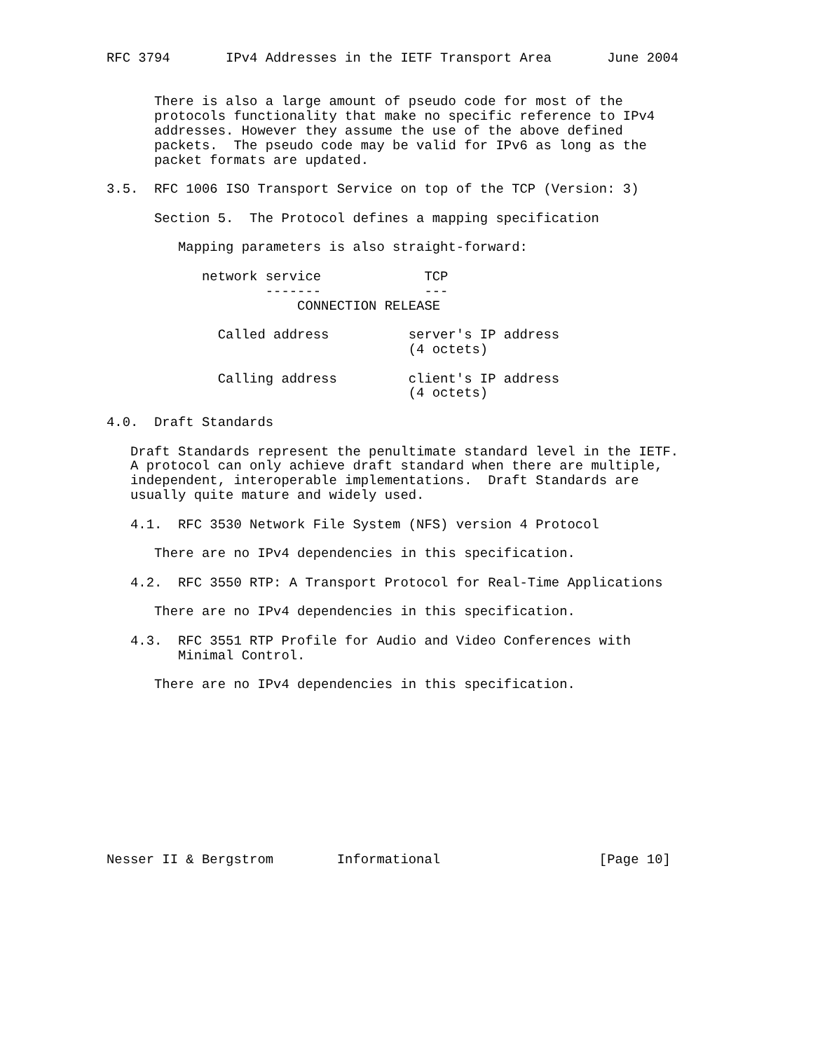RFC 3794       IPv4 Addresses in the IETF Transport Area       June 2004


      There is also a large amount of pseudo code for most of the
      protocols functionality that make no specific reference to IPv4
      addresses. However they assume the use of the above defined
      packets.  The pseudo code may be valid for IPv6 as long as the
      packet formats are updated.

3.5.  RFC 1006 ISO Transport Service on top of the TCP (Version: 3)

      Section 5.  The Protocol defines a mapping specification

         Mapping parameters is also straight-forward:

            network service             TCP
                    -------             ---
                        CONNECTION RELEASE

              Called address          server's IP address
                                      (4 octets)

              Calling address         client's IP address
                                      (4 octets)

4.0.  Draft Standards

   Draft Standards represent the penultimate standard level in the IETF.
   A protocol can only achieve draft standard when there are multiple,
   independent, interoperable implementations.  Draft Standards are
   usually quite mature and widely used.

   4.1.  RFC 3530 Network File System (NFS) version 4 Protocol

      There are no IPv4 dependencies in this specification.

   4.2.  RFC 3550 RTP: A Transport Protocol for Real-Time Applications

      There are no IPv4 dependencies in this specification.

   4.3.  RFC 3551 RTP Profile for Audio and Video Conferences with
         Minimal Control.

      There are no IPv4 dependencies in this specification.











Nesser II & Bergstrom        Informational                    [Page 10]